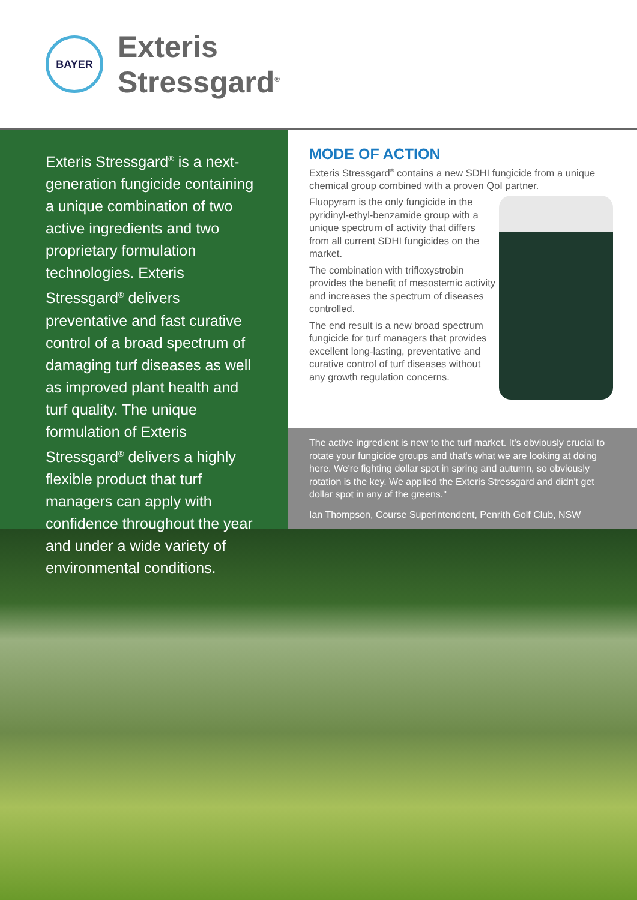BAYER
Exteris
Stressgard<sup>®</sup>
Exteris Stressgard<sup>®</sup> is a next-generation fungicide containing a unique combination of two active ingredients and two proprietary formulation technologies. Exteris Stressgard<sup>®</sup> delivers preventative and fast curative control of a broad spectrum of damaging turf diseases as well as improved plant health and turf quality. The unique formulation of Exteris Stressgard<sup>®</sup> delivers a highly flexible product that turf managers can apply with confidence throughout the year and under a wide variety of environmental conditions.
MODE OF ACTION
Exteris Stressgard<sup>®</sup> contains a new SDHI fungicide from a unique chemical group combined with a proven QoI partner.
Fluopyram is the only fungicide in the pyridinyl-ethyl-benzamide group with a unique spectrum of activity that differs from all current SDHI fungicides on the market.
The combination with trifloxystrobin provides the benefit of mesostemic activity and increases the spectrum of diseases controlled.
The end result is a new broad spectrum fungicide for turf managers that provides excellent long-lasting, preventative and curative control of turf diseases without any growth regulation concerns.
The active ingredient is new to the turf market. It's obviously crucial to rotate your fungicide groups and that's what we are looking at doing here. We're fighting dollar spot in spring and autumn, so obviously rotation is the key. We applied the Exteris Stressgard and didn't get dollar spot in any of the greens."
Ian Thompson, Course Superintendent, Penrith Golf Club, NSW